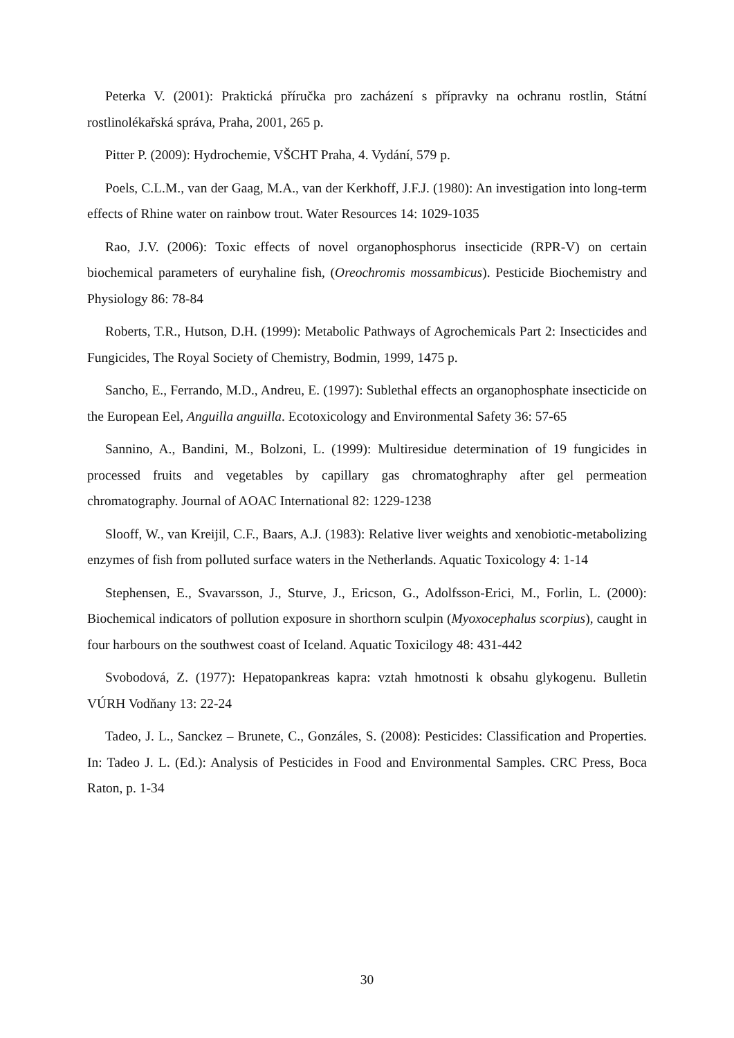Peterka V. (2001): Praktická příručka pro zacházení s přípravky na ochranu rostlin, Státní rostlinolékařská správa, Praha, 2001, 265 p.
Pitter P. (2009): Hydrochemie, VŠCHT Praha, 4. Vydání, 579 p.
Poels, C.L.M., van der Gaag, M.A., van der Kerkhoff, J.F.J. (1980): An investigation into long-term effects of Rhine water on rainbow trout. Water Resources 14: 1029-1035
Rao, J.V. (2006): Toxic effects of novel organophosphorus insecticide (RPR-V) on certain biochemical parameters of euryhaline fish, (Oreochromis mossambicus). Pesticide Biochemistry and Physiology 86: 78-84
Roberts, T.R., Hutson, D.H. (1999): Metabolic Pathways of Agrochemicals Part 2: Insecticides and Fungicides, The Royal Society of Chemistry, Bodmin, 1999, 1475 p.
Sancho, E., Ferrando, M.D., Andreu, E. (1997): Sublethal effects an organophosphate insecticide on the European Eel, Anguilla anguilla. Ecotoxicology and Environmental Safety 36: 57-65
Sannino, A., Bandini, M., Bolzoni, L. (1999): Multiresidue determination of 19 fungicides in processed fruits and vegetables by capillary gas chromatoghraphy after gel permeation chromatography. Journal of AOAC International 82: 1229-1238
Slooff, W., van Kreijil, C.F., Baars, A.J. (1983): Relative liver weights and xenobiotic-metabolizing enzymes of fish from polluted surface waters in the Netherlands. Aquatic Toxicology 4: 1-14
Stephensen, E., Svavarsson, J., Sturve, J., Ericson, G., Adolfsson-Erici, M., Forlin, L. (2000): Biochemical indicators of pollution exposure in shorthorn sculpin (Myoxocephalus scorpius), caught in four harbours on the southwest coast of Iceland. Aquatic Toxicilogy 48: 431-442
Svobodová, Z. (1977): Hepatopankreas kapra: vztah hmotnosti k obsahu glykogenu. Bulletin VÚRH Vodňany 13: 22-24
Tadeo, J. L., Sanckez – Brunete, C., Gonzáles, S. (2008): Pesticides: Classification and Properties. In: Tadeo J. L. (Ed.): Analysis of Pesticides in Food and Environmental Samples. CRC Press, Boca Raton, p. 1-34
30